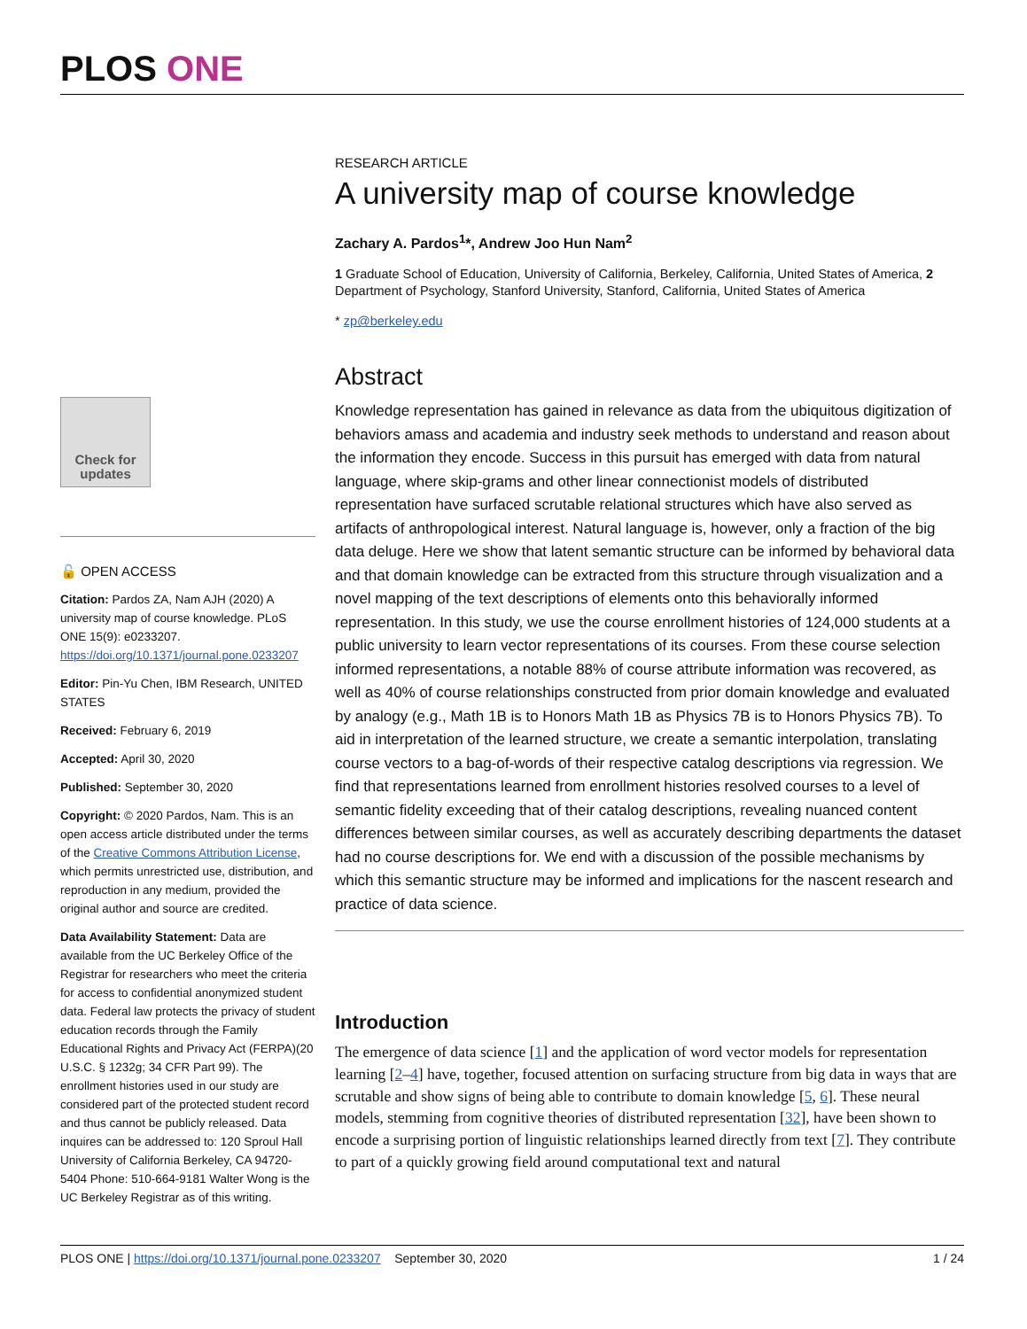PLOS ONE
Check for updates
🔓 OPEN ACCESS
Citation: Pardos ZA, Nam AJH (2020) A university map of course knowledge. PLoS ONE 15(9): e0233207. https://doi.org/10.1371/journal.pone.0233207
Editor: Pin-Yu Chen, IBM Research, UNITED STATES
Received: February 6, 2019
Accepted: April 30, 2020
Published: September 30, 2020
Copyright: © 2020 Pardos, Nam. This is an open access article distributed under the terms of the Creative Commons Attribution License, which permits unrestricted use, distribution, and reproduction in any medium, provided the original author and source are credited.
Data Availability Statement: Data are available from the UC Berkeley Office of the Registrar for researchers who meet the criteria for access to confidential anonymized student data. Federal law protects the privacy of student education records through the Family Educational Rights and Privacy Act (FERPA)(20 U.S.C. § 1232g; 34 CFR Part 99). The enrollment histories used in our study are considered part of the protected student record and thus cannot be publicly released. Data inquires can be addressed to: 120 Sproul Hall University of California Berkeley, CA 94720-5404 Phone: 510-664-9181 Walter Wong is the UC Berkeley Registrar as of this writing.
RESEARCH ARTICLE
A university map of course knowledge
Zachary A. Pardos<sup>1</sup>*, Andrew Joo Hun Nam<sup>2</sup>
1 Graduate School of Education, University of California, Berkeley, California, United States of America, 2 Department of Psychology, Stanford University, Stanford, California, United States of America
* zp@berkeley.edu
Abstract
Knowledge representation has gained in relevance as data from the ubiquitous digitization of behaviors amass and academia and industry seek methods to understand and reason about the information they encode. Success in this pursuit has emerged with data from natural language, where skip-grams and other linear connectionist models of distributed representation have surfaced scrutable relational structures which have also served as artifacts of anthropological interest. Natural language is, however, only a fraction of the big data deluge. Here we show that latent semantic structure can be informed by behavioral data and that domain knowledge can be extracted from this structure through visualization and a novel mapping of the text descriptions of elements onto this behaviorally informed representation. In this study, we use the course enrollment histories of 124,000 students at a public university to learn vector representations of its courses. From these course selection informed representations, a notable 88% of course attribute information was recovered, as well as 40% of course relationships constructed from prior domain knowledge and evaluated by analogy (e.g., Math 1B is to Honors Math 1B as Physics 7B is to Honors Physics 7B). To aid in interpretation of the learned structure, we create a semantic interpolation, translating course vectors to a bag-of-words of their respective catalog descriptions via regression. We find that representations learned from enrollment histories resolved courses to a level of semantic fidelity exceeding that of their catalog descriptions, revealing nuanced content differences between similar courses, as well as accurately describing departments the dataset had no course descriptions for. We end with a discussion of the possible mechanisms by which this semantic structure may be informed and implications for the nascent research and practice of data science.
Introduction
The emergence of data science [1] and the application of word vector models for representation learning [2–4] have, together, focused attention on surfacing structure from big data in ways that are scrutable and show signs of being able to contribute to domain knowledge [5, 6]. These neural models, stemming from cognitive theories of distributed representation [32], have been shown to encode a surprising portion of linguistic relationships learned directly from text [7]. They contribute to part of a quickly growing field around computational text and natural
PLOS ONE | https://doi.org/10.1371/journal.pone.0233207 September 30, 2020 1 / 24